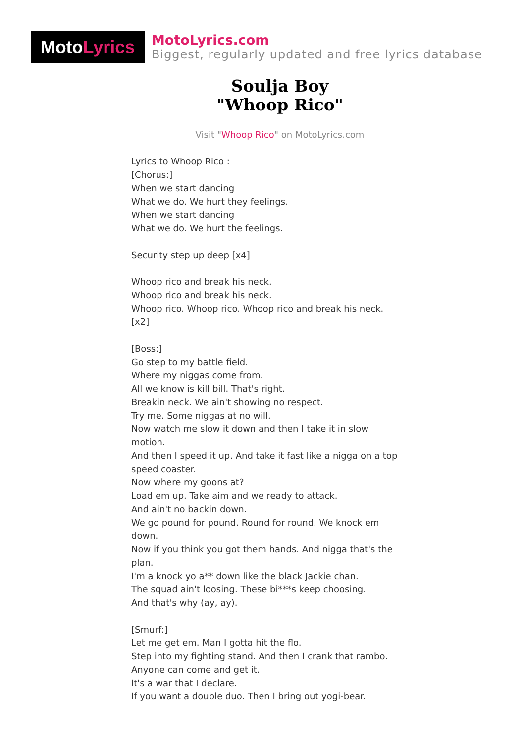Moto Lyrics
MotoLyrics.com
Biggest, regularly updated and free lyrics database
Soulja Boy
"Whoop Rico"
Visit "Whoop Rico" on MotoLyrics.com
Lyrics to Whoop Rico :
[Chorus:]
When we start dancing
What we do. We hurt they feelings.
When we start dancing
What we do. We hurt the feelings.
Security step up deep [x4]
Whoop rico and break his neck.
Whoop rico and break his neck.
Whoop rico. Whoop rico. Whoop rico and break his neck. [x2]
[Boss:]
Go step to my battle field.
Where my niggas come from.
All we know is kill bill. That's right.
Breakin neck. We ain't showing no respect.
Try me. Some niggas at no will.
Now watch me slow it down and then I take it in slow motion.
And then I speed it up. And take it fast like a nigga on a top speed coaster.
Now where my goons at?
Load em up. Take aim and we ready to attack.
And ain't no backin down.
We go pound for pound. Round for round. We knock em down.
Now if you think you got them hands. And nigga that's the plan.
I'm a knock yo a** down like the black Jackie chan.
The squad ain't loosing. These bi***s keep choosing.
And that's why (ay, ay).
[Smurf:]
Let me get em. Man I gotta hit the flo.
Step into my fighting stand. And then I crank that rambo.
Anyone can come and get it.
It's a war that I declare.
If you want a double duo. Then I bring out yogi-bear.